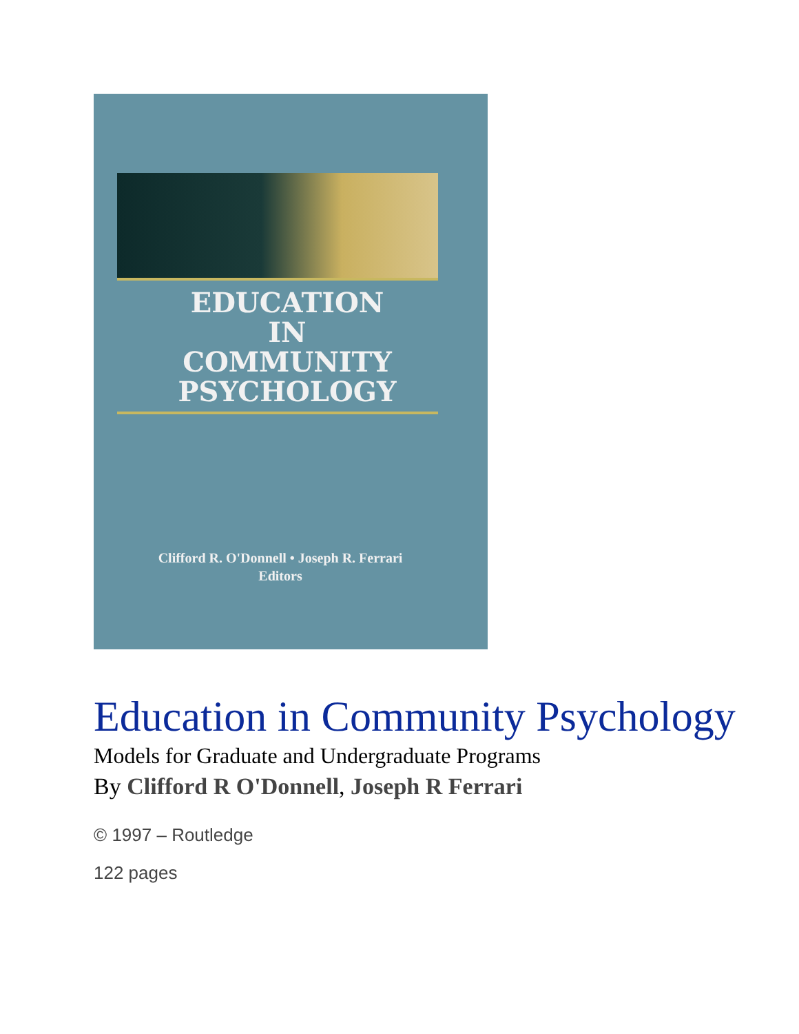EDUCATION
IN
COMMUNITY
PSYCHOLOGY
Clifford R. O'Donnell • Joseph R. Ferrari
Editors
Education in Community Psychology
Models for Graduate and Undergraduate Programs
By Clifford R O'Donnell, Joseph R Ferrari
© 1997 – Routledge
122 pages